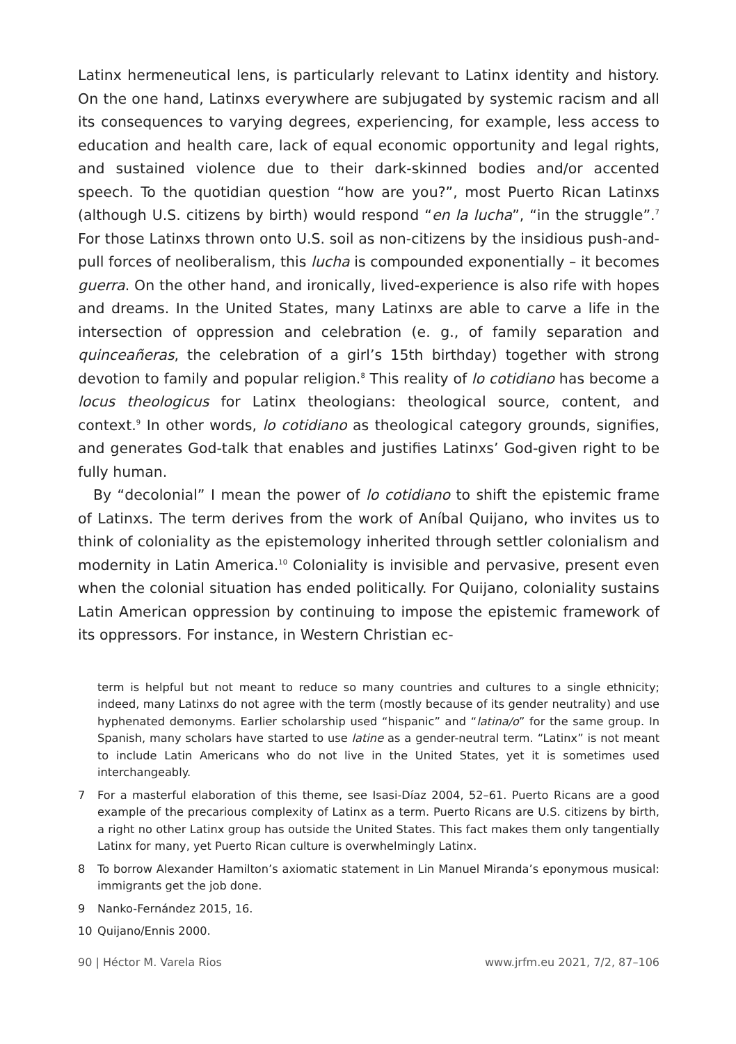Latinx hermeneutical lens, is particularly relevant to Latinx identity and history. On the one hand, Latinxs everywhere are subjugated by systemic racism and all its consequences to varying degrees, experiencing, for example, less access to education and health care, lack of equal economic opportunity and legal rights, and sustained violence due to their dark-skinned bodies and/or accented speech. To the quotidian question “how are you?”, most Puerto Rican Latinxs (although U.S. citizens by birth) would respond “en la lucha”, “in the struggle”.<sup>7</sup> For those Latinxs thrown onto U.S. soil as non-citizens by the insidious push-and-pull forces of neoliberalism, this lucha is compounded exponentially – it becomes guerra. On the other hand, and ironically, lived-experience is also rife with hopes and dreams. In the United States, many Latinxs are able to carve a life in the intersection of oppression and celebration (e. g., of family separation and quinceañeras, the celebration of a girl’s 15th birthday) together with strong devotion to family and popular religion.<sup>8</sup> This reality of lo cotidiano has become a locus theologicus for Latinx theologians: theological source, content, and context.<sup>9</sup> In other words, lo cotidiano as theological category grounds, signifies, and generates God-talk that enables and justifies Latinxs’ God-given right to be fully human.
By “decolonial” I mean the power of lo cotidiano to shift the epistemic frame of Latinxs. The term derives from the work of Aníbal Quijano, who invites us to think of coloniality as the epistemology inherited through settler colonialism and modernity in Latin America.<sup>10</sup> Coloniality is invisible and pervasive, present even when the colonial situation has ended politically. For Quijano, coloniality sustains Latin American oppression by continuing to impose the epistemic framework of its oppressors. For instance, in Western Christian ec-
term is helpful but not meant to reduce so many countries and cultures to a single ethnicity; indeed, many Latinxs do not agree with the term (mostly because of its gender neutrality) and use hyphenated demonyms. Earlier scholarship used “hispanic” and “latina/o” for the same group. In Spanish, many scholars have started to use latine as a gender-neutral term. “Latinx” is not meant to include Latin Americans who do not live in the United States, yet it is sometimes used interchangeably.
7 For a masterful elaboration of this theme, see Isasi-Díaz 2004, 52–61. Puerto Ricans are a good example of the precarious complexity of Latinx as a term. Puerto Ricans are U.S. citizens by birth, a right no other Latinx group has outside the United States. This fact makes them only tangentially Latinx for many, yet Puerto Rican culture is overwhelmingly Latinx.
8 To borrow Alexander Hamilton’s axiomatic statement in Lin Manuel Miranda’s eponymous musical: immigrants get the job done.
9 Nanko-Fernández 2015, 16.
10 Quijano/Ennis 2000.
90 | Héctor M. Varela Rios www.jrfm.eu 2021, 7/2, 87–106